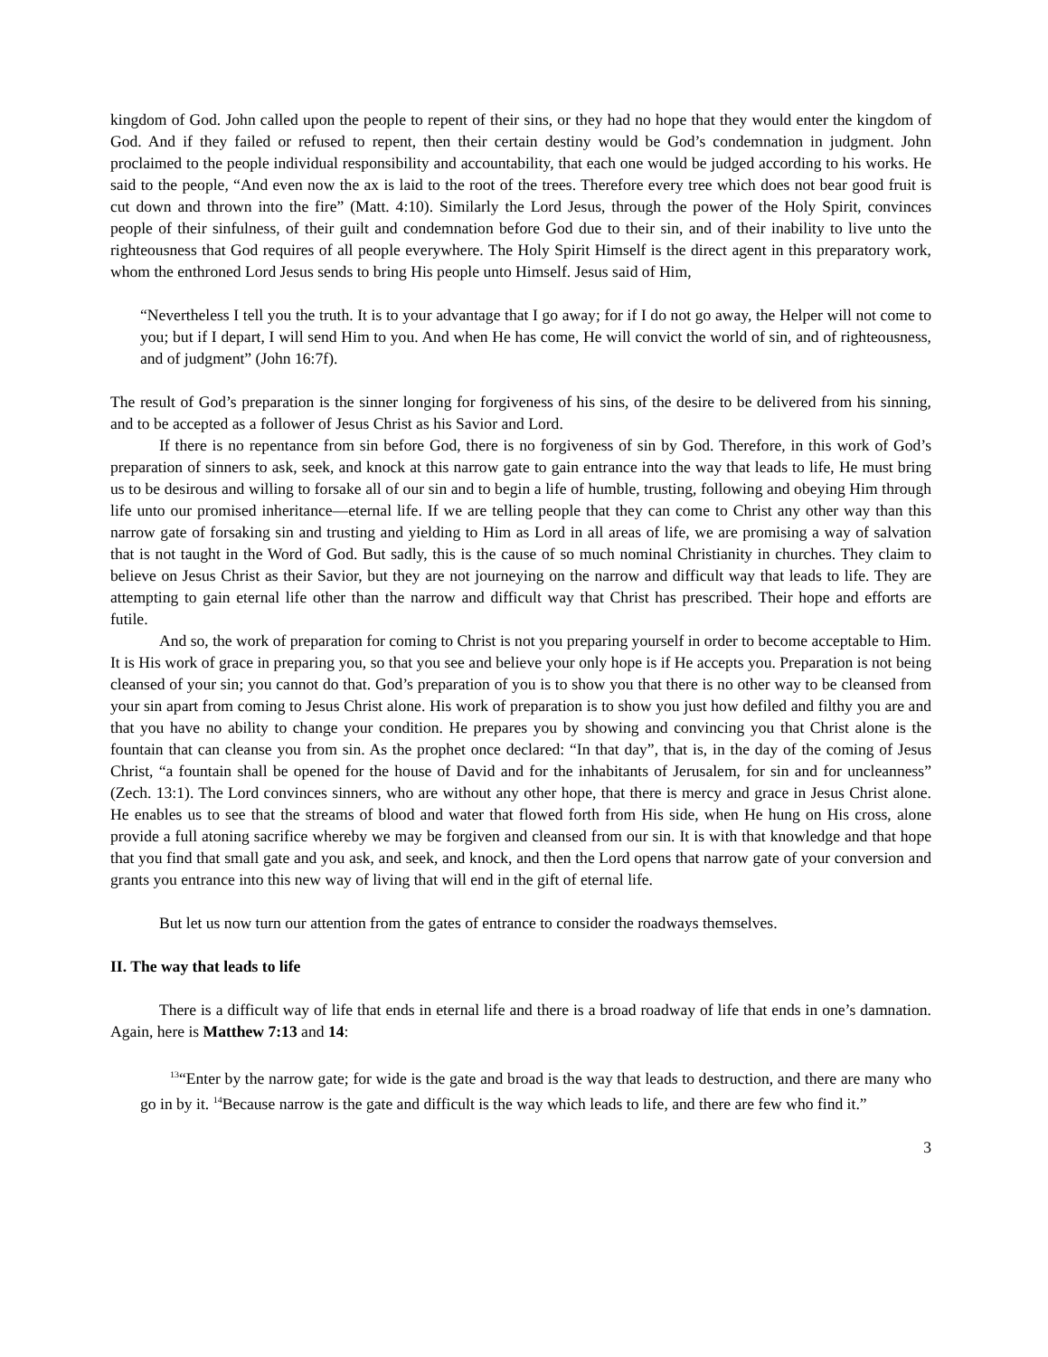kingdom of God. John called upon the people to repent of their sins, or they had no hope that they would enter the kingdom of God. And if they failed or refused to repent, then their certain destiny would be God’s condemnation in judgment. John proclaimed to the people individual responsibility and accountability, that each one would be judged according to his works. He said to the people, “And even now the ax is laid to the root of the trees. Therefore every tree which does not bear good fruit is cut down and thrown into the fire” (Matt. 4:10). Similarly the Lord Jesus, through the power of the Holy Spirit, convinces people of their sinfulness, of their guilt and condemnation before God due to their sin, and of their inability to live unto the righteousness that God requires of all people everywhere. The Holy Spirit Himself is the direct agent in this preparatory work, whom the enthroned Lord Jesus sends to bring His people unto Himself. Jesus said of Him,
“Nevertheless I tell you the truth. It is to your advantage that I go away; for if I do not go away, the Helper will not come to you; but if I depart, I will send Him to you. And when He has come, He will convict the world of sin, and of righteousness, and of judgment” (John 16:7f).
The result of God’s preparation is the sinner longing for forgiveness of his sins, of the desire to be delivered from his sinning, and to be accepted as a follower of Jesus Christ as his Savior and Lord.
If there is no repentance from sin before God, there is no forgiveness of sin by God. Therefore, in this work of God’s preparation of sinners to ask, seek, and knock at this narrow gate to gain entrance into the way that leads to life, He must bring us to be desirous and willing to forsake all of our sin and to begin a life of humble, trusting, following and obeying Him through life unto our promised inheritance—eternal life. If we are telling people that they can come to Christ any other way than this narrow gate of forsaking sin and trusting and yielding to Him as Lord in all areas of life, we are promising a way of salvation that is not taught in the Word of God. But sadly, this is the cause of so much nominal Christianity in churches. They claim to believe on Jesus Christ as their Savior, but they are not journeying on the narrow and difficult way that leads to life. They are attempting to gain eternal life other than the narrow and difficult way that Christ has prescribed. Their hope and efforts are futile.
And so, the work of preparation for coming to Christ is not you preparing yourself in order to become acceptable to Him. It is His work of grace in preparing you, so that you see and believe your only hope is if He accepts you. Preparation is not being cleansed of your sin; you cannot do that. God’s preparation of you is to show you that there is no other way to be cleansed from your sin apart from coming to Jesus Christ alone. His work of preparation is to show you just how defiled and filthy you are and that you have no ability to change your condition. He prepares you by showing and convincing you that Christ alone is the fountain that can cleanse you from sin. As the prophet once declared: “In that day”, that is, in the day of the coming of Jesus Christ, “a fountain shall be opened for the house of David and for the inhabitants of Jerusalem, for sin and for uncleanness” (Zech. 13:1). The Lord convinces sinners, who are without any other hope, that there is mercy and grace in Jesus Christ alone. He enables us to see that the streams of blood and water that flowed forth from His side, when He hung on His cross, alone provide a full atoning sacrifice whereby we may be forgiven and cleansed from our sin. It is with that knowledge and that hope that you find that small gate and you ask, and seek, and knock, and then the Lord opens that narrow gate of your conversion and grants you entrance into this new way of living that will end in the gift of eternal life.
But let us now turn our attention from the gates of entrance to consider the roadways themselves.
II. The way that leads to life
There is a difficult way of life that ends in eternal life and there is a broad roadway of life that ends in one’s damnation. Again, here is Matthew 7:13 and 14:
<sup>13</sup> “Enter by the narrow gate; for wide is the gate and broad is the way that leads to destruction, and there are many who go in by it. <sup>14</sup>Because narrow is the gate and difficult is the way which leads to life, and there are few who find it.”
3